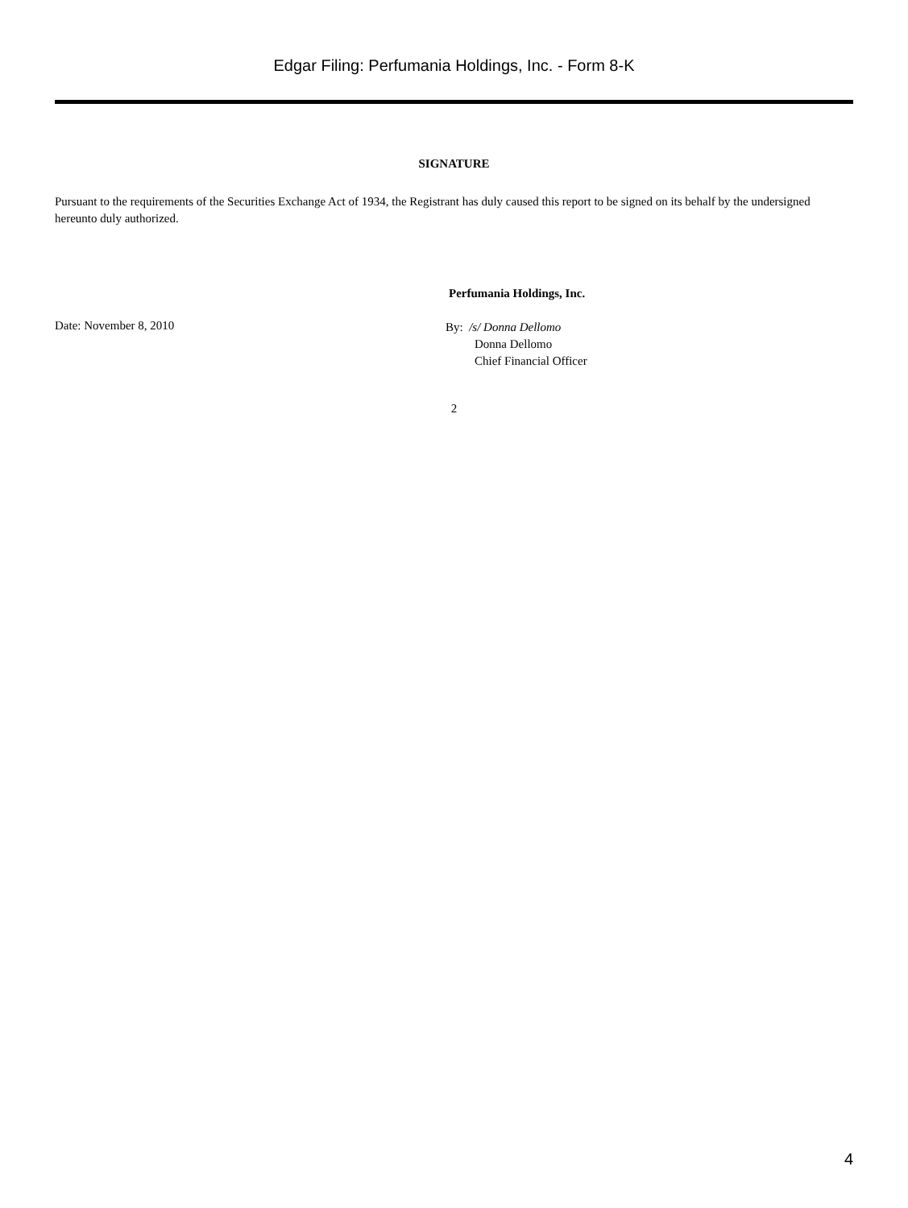Edgar Filing: Perfumania Holdings, Inc. - Form 8-K
SIGNATURE
Pursuant to the requirements of the Securities Exchange Act of 1934, the Registrant has duly caused this report to be signed on its behalf by the undersigned hereunto duly authorized.
Date: November 8, 2010
Perfumania Holdings, Inc.
By: /s/ Donna Dellomo
Donna Dellomo
Chief Financial Officer
2
4